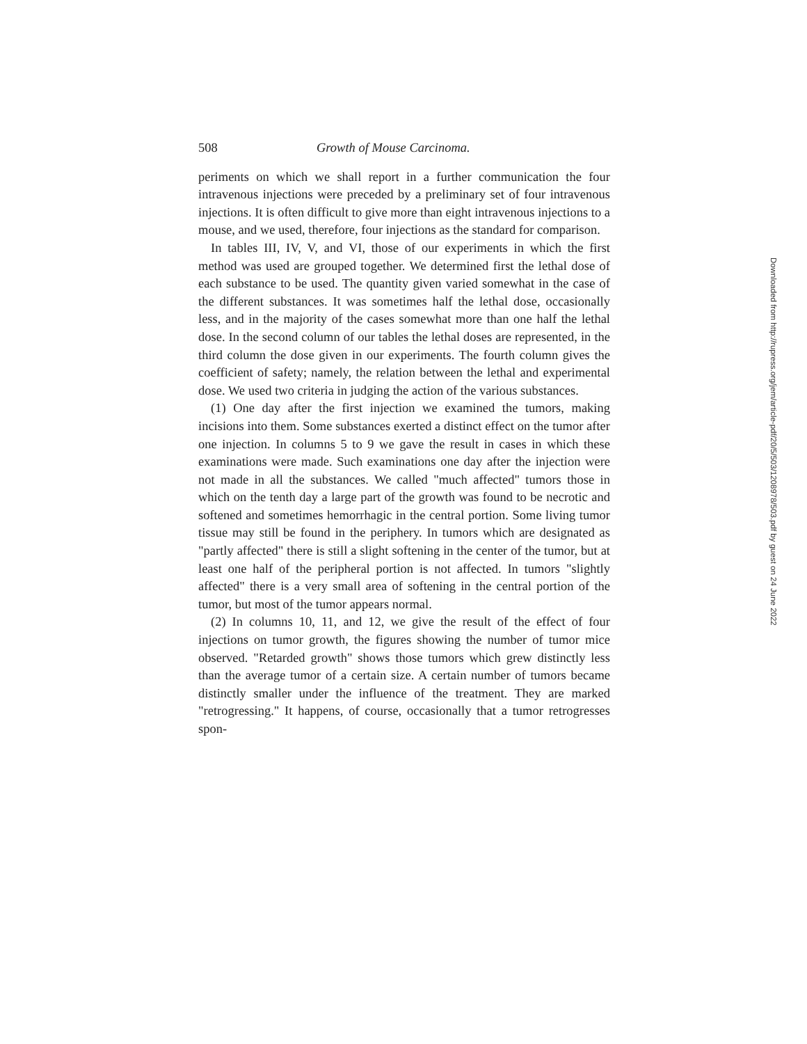508 Growth of Mouse Carcinoma.
periments on which we shall report in a further communication the four intravenous injections were preceded by a preliminary set of four intravenous injections. It is often difficult to give more than eight intravenous injections to a mouse, and we used, therefore, four injections as the standard for comparison.
In tables III, IV, V, and VI, those of our experiments in which the first method was used are grouped together. We determined first the lethal dose of each substance to be used. The quantity given varied somewhat in the case of the different substances. It was sometimes half the lethal dose, occasionally less, and in the majority of the cases somewhat more than one half the lethal dose. In the second column of our tables the lethal doses are represented, in the third column the dose given in our experiments. The fourth column gives the coefficient of safety; namely, the relation between the lethal and experimental dose. We used two criteria in judging the action of the various substances.
(1) One day after the first injection we examined the tumors, making incisions into them. Some substances exerted a distinct effect on the tumor after one injection. In columns 5 to 9 we gave the result in cases in which these examinations were made. Such examinations one day after the injection were not made in all the substances. We called "much affected" tumors those in which on the tenth day a large part of the growth was found to be necrotic and softened and sometimes hemorrhagic in the central portion. Some living tumor tissue may still be found in the periphery. In tumors which are designated as "partly affected" there is still a slight softening in the center of the tumor, but at least one half of the peripheral portion is not affected. In tumors "slightly affected" there is a very small area of softening in the central portion of the tumor, but most of the tumor appears normal.
(2) In columns 10, 11, and 12, we give the result of the effect of four injections on tumor growth, the figures showing the number of tumor mice observed. "Retarded growth" shows those tumors which grew distinctly less than the average tumor of a certain size. A certain number of tumors became distinctly smaller under the influence of the treatment. They are marked "retrogressing." It happens, of course, occasionally that a tumor retrogresses spon-
Downloaded from http://rupress.org/jem/article-pdf/20/5/503/1208978/503.pdf by guest on 24 June 2022